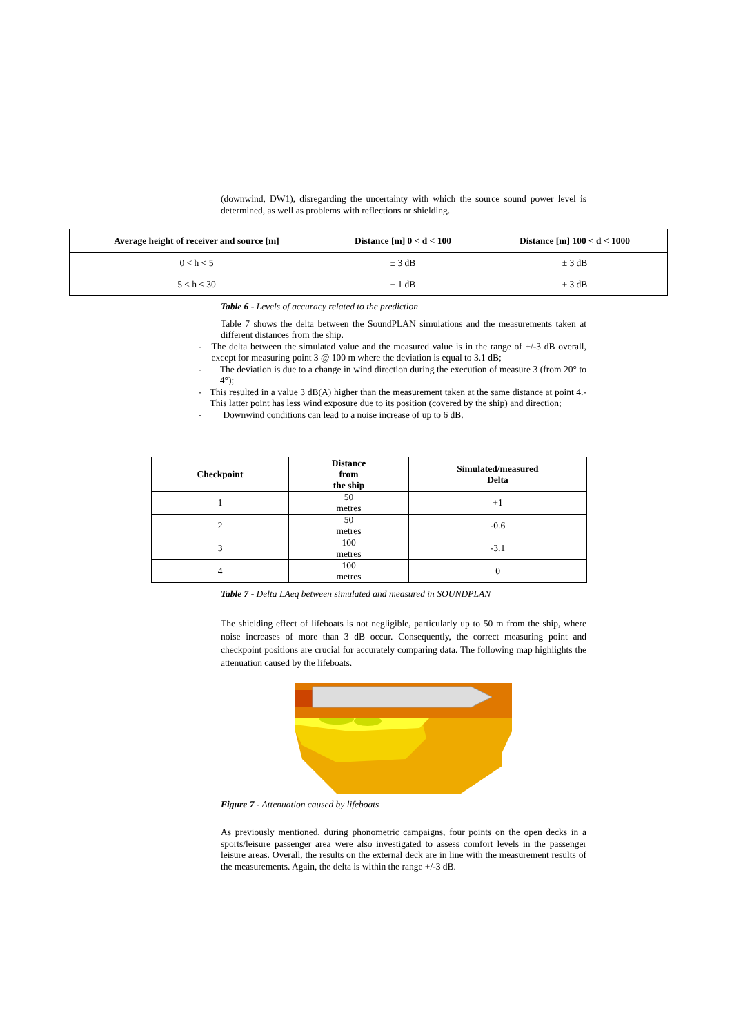(downwind, DW1), disregarding the uncertainty with which the source sound power level is determined, as well as problems with reflections or shielding.
| Average height of receiver and source [m] | Distance [m] 0 < d < 100 | Distance [m] 100 < d < 1000 |
| --- | --- | --- |
| 0 < h < 5 | ± 3 dB | ± 3 dB |
| 5 < h < 30 | ± 1 dB | ± 3 dB |
Table 6 - Levels of accuracy related to the prediction
Table 7 shows the delta between the SoundPLAN simulations and the measurements taken at different distances from the ship.
- The delta between the simulated value and the measured value is in the range of +/-3 dB overall, except for measuring point 3 @ 100 m where the deviation is equal to 3.1 dB;
- The deviation is due to a change in wind direction during the execution of measure 3 (from 20° to 4°);
- This resulted in a value 3 dB(A) higher than the measurement taken at the same distance at point 4.- This latter point has less wind exposure due to its position (covered by the ship) and direction;
- Downwind conditions can lead to a noise increase of up to 6 dB.
| Checkpoint | Distance from the ship | Simulated/measured Delta |
| --- | --- | --- |
| 1 | 50 metres | +1 |
| 2 | 50 metres | -0.6 |
| 3 | 100 metres | -3.1 |
| 4 | 100 metres | 0 |
Table 7 - Delta LAeq between simulated and measured in SOUNDPLAN
The shielding effect of lifeboats is not negligible, particularly up to 50 m from the ship, where noise increases of more than 3 dB occur. Consequently, the correct measuring point and checkpoint positions are crucial for accurately comparing data. The following map highlights the attenuation caused by the lifeboats.
Figure 7 - Attenuation caused by lifeboats
As previously mentioned, during phonometric campaigns, four points on the open decks in a sports/leisure passenger area were also investigated to assess comfort levels in the passenger leisure areas. Overall, the results on the external deck are in line with the measurement results of the measurements. Again, the delta is within the range +/-3 dB.